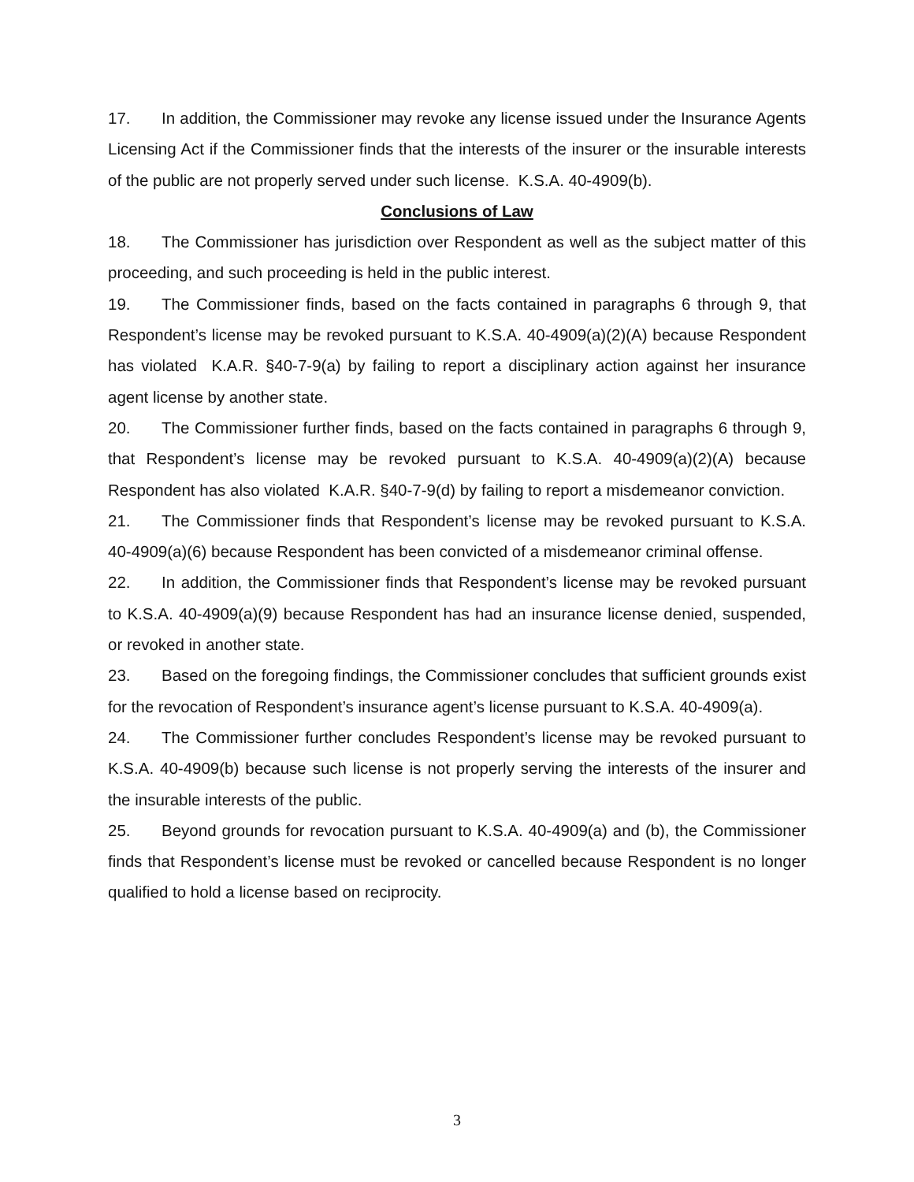17. In addition, the Commissioner may revoke any license issued under the Insurance Agents Licensing Act if the Commissioner finds that the interests of the insurer or the insurable interests of the public are not properly served under such license. K.S.A. 40-4909(b).
Conclusions of Law
18. The Commissioner has jurisdiction over Respondent as well as the subject matter of this proceeding, and such proceeding is held in the public interest.
19. The Commissioner finds, based on the facts contained in paragraphs 6 through 9, that Respondent’s license may be revoked pursuant to K.S.A. 40-4909(a)(2)(A) because Respondent has violated K.A.R. §40-7-9(a) by failing to report a disciplinary action against her insurance agent license by another state.
20. The Commissioner further finds, based on the facts contained in paragraphs 6 through 9, that Respondent’s license may be revoked pursuant to K.S.A. 40-4909(a)(2)(A) because Respondent has also violated K.A.R. §40-7-9(d) by failing to report a misdemeanor conviction.
21. The Commissioner finds that Respondent’s license may be revoked pursuant to K.S.A. 40-4909(a)(6) because Respondent has been convicted of a misdemeanor criminal offense.
22. In addition, the Commissioner finds that Respondent’s license may be revoked pursuant to K.S.A. 40-4909(a)(9) because Respondent has had an insurance license denied, suspended, or revoked in another state.
23. Based on the foregoing findings, the Commissioner concludes that sufficient grounds exist for the revocation of Respondent’s insurance agent’s license pursuant to K.S.A. 40-4909(a).
24. The Commissioner further concludes Respondent’s license may be revoked pursuant to K.S.A. 40-4909(b) because such license is not properly serving the interests of the insurer and the insurable interests of the public.
25. Beyond grounds for revocation pursuant to K.S.A. 40-4909(a) and (b), the Commissioner finds that Respondent’s license must be revoked or cancelled because Respondent is no longer qualified to hold a license based on reciprocity.
3